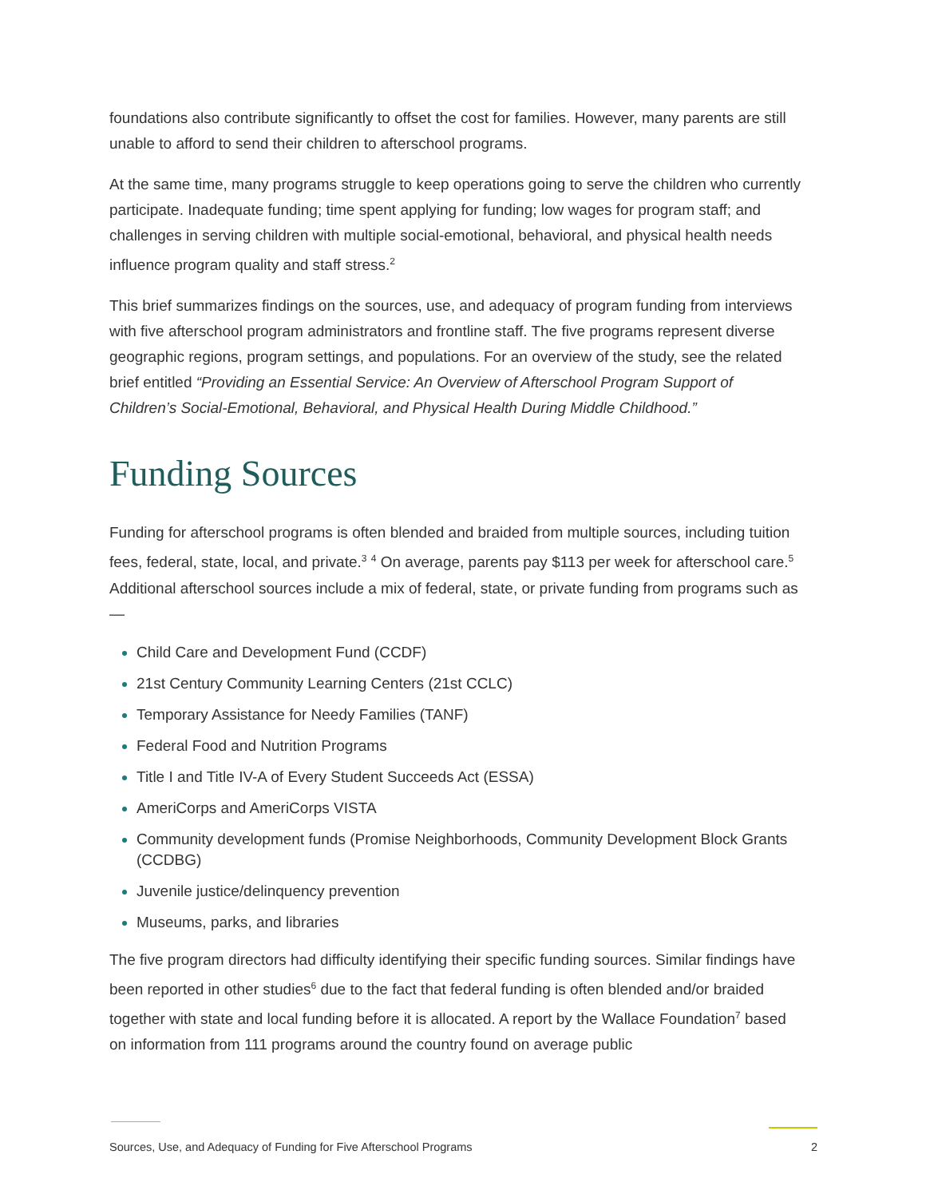foundations also contribute significantly to offset the cost for families. However, many parents are still unable to afford to send their children to afterschool programs.
At the same time, many programs struggle to keep operations going to serve the children who currently participate. Inadequate funding; time spent applying for funding; low wages for program staff; and challenges in serving children with multiple social-emotional, behavioral, and physical health needs influence program quality and staff stress.<sup>2</sup>
This brief summarizes findings on the sources, use, and adequacy of program funding from interviews with five afterschool program administrators and frontline staff. The five programs represent diverse geographic regions, program settings, and populations. For an overview of the study, see the related brief entitled “Providing an Essential Service: An Overview of Afterschool Program Support of Children’s Social-Emotional, Behavioral, and Physical Health During Middle Childhood.”
Funding Sources
Funding for afterschool programs is often blended and braided from multiple sources, including tuition fees, federal, state, local, and private.<sup>3</sup> <sup>4</sup> On average, parents pay $113 per week for afterschool care.<sup>5</sup> Additional afterschool sources include a mix of federal, state, or private funding from programs such as—
Child Care and Development Fund (CCDF)
21st Century Community Learning Centers (21st CCLC)
Temporary Assistance for Needy Families (TANF)
Federal Food and Nutrition Programs
Title I and Title IV-A of Every Student Succeeds Act (ESSA)
AmeriCorps and AmeriCorps VISTA
Community development funds (Promise Neighborhoods, Community Development Block Grants (CCDBG)
Juvenile justice/delinquency prevention
Museums, parks, and libraries
The five program directors had difficulty identifying their specific funding sources. Similar findings have been reported in other studies<sup>6</sup> due to the fact that federal funding is often blended and/or braided together with state and local funding before it is allocated. A report by the Wallace Foundation<sup>7</sup> based on information from 111 programs around the country found on average public
Sources, Use, and Adequacy of Funding for Five Afterschool Programs 2